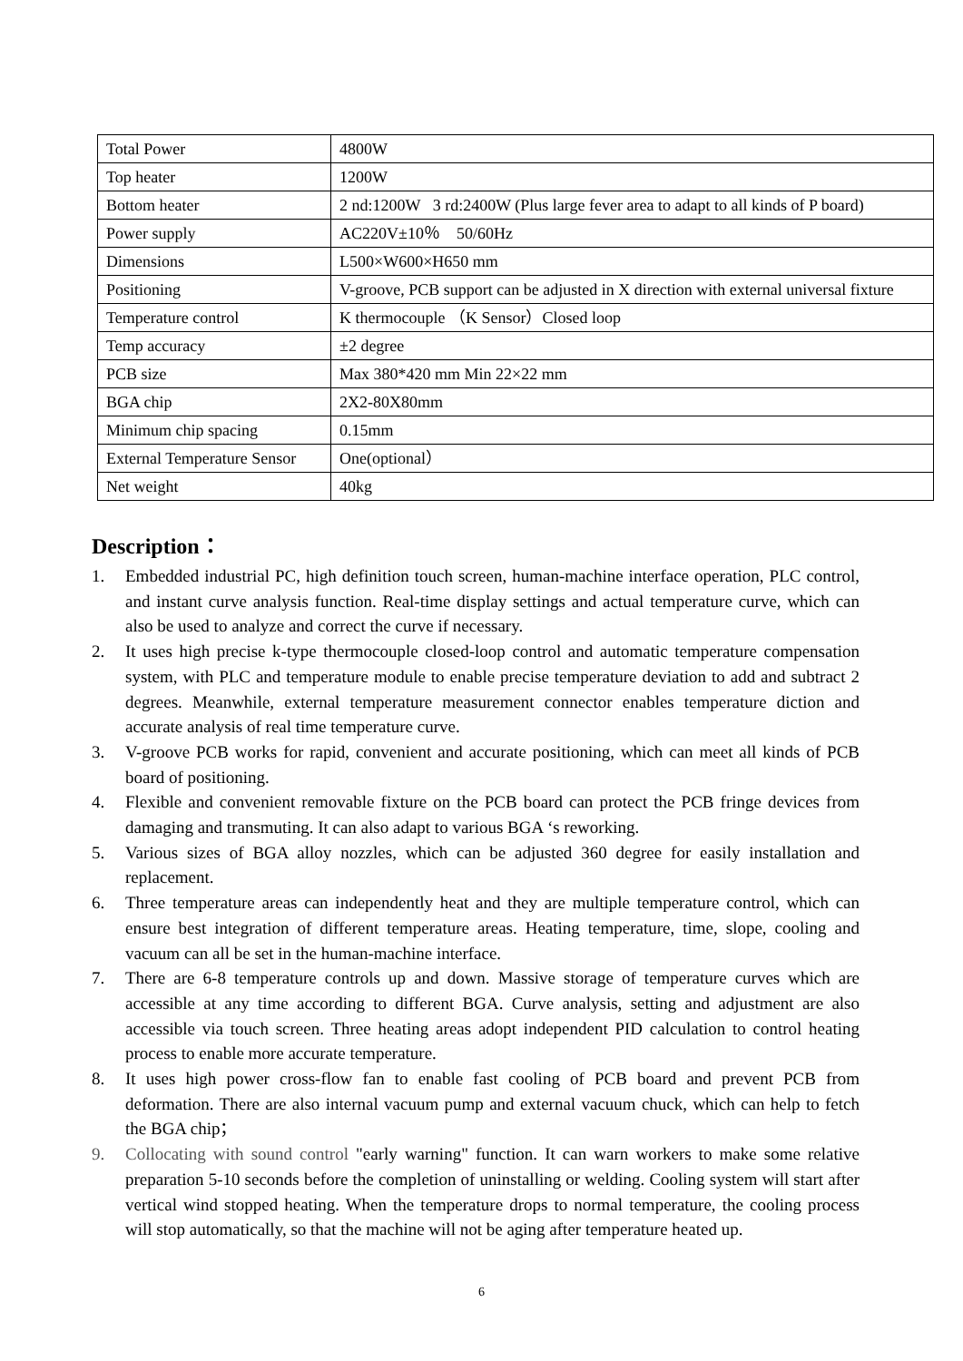| Total Power | 4800W |
| Top heater | 1200W |
| Bottom heater | 2 nd:1200W 3 rd:2400W (Plus large fever area to adapt to all kinds of P board) |
| Power supply | AC220V±10％ 50/60Hz |
| Dimensions | L500×W600×H650 mm |
| Positioning | V-groove, PCB support can be adjusted in X direction with external universal fixture |
| Temperature control | K thermocouple （K Sensor）Closed loop |
| Temp accuracy | ±2 degree |
| PCB size | Max 380*420 mm Min 22×22 mm |
| BGA chip | 2X2-80X80mm |
| Minimum chip spacing | 0.15mm |
| External Temperature Sensor | One(optional） |
| Net weight | 40kg |
Description：
1. Embedded industrial PC, high definition touch screen, human-machine interface operation, PLC control, and instant curve analysis function. Real-time display settings and actual temperature curve, which can also be used to analyze and correct the curve if necessary.
2. It uses high precise k-type thermocouple closed-loop control and automatic temperature compensation system, with PLC and temperature module to enable precise temperature deviation to add and subtract 2 degrees. Meanwhile, external temperature measurement connector enables temperature diction and accurate analysis of real time temperature curve.
3. V-groove PCB works for rapid, convenient and accurate positioning, which can meet all kinds of PCB board of positioning.
4. Flexible and convenient removable fixture on the PCB board can protect the PCB fringe devices from damaging and transmuting. It can also adapt to various BGA ‘s reworking.
5. Various sizes of BGA alloy nozzles, which can be adjusted 360 degree for easily installation and replacement.
6. Three temperature areas can independently heat and they are multiple temperature control, which can ensure best integration of different temperature areas. Heating temperature, time, slope, cooling and vacuum can all be set in the human-machine interface.
7. There are 6-8 temperature controls up and down. Massive storage of temperature curves which are accessible at any time according to different BGA. Curve analysis, setting and adjustment are also accessible via touch screen. Three heating areas adopt independent PID calculation to control heating process to enable more accurate temperature.
8. It uses high power cross-flow fan to enable fast cooling of PCB board and prevent PCB from deformation. There are also internal vacuum pump and external vacuum chuck, which can help to fetch the BGA chip；
9. Collocating with sound control "early warning" function. It can warn workers to make some relative preparation 5-10 seconds before the completion of uninstalling or welding. Cooling system will start after vertical wind stopped heating. When the temperature drops to normal temperature, the cooling process will stop automatically, so that the machine will not be aging after temperature heated up.
6